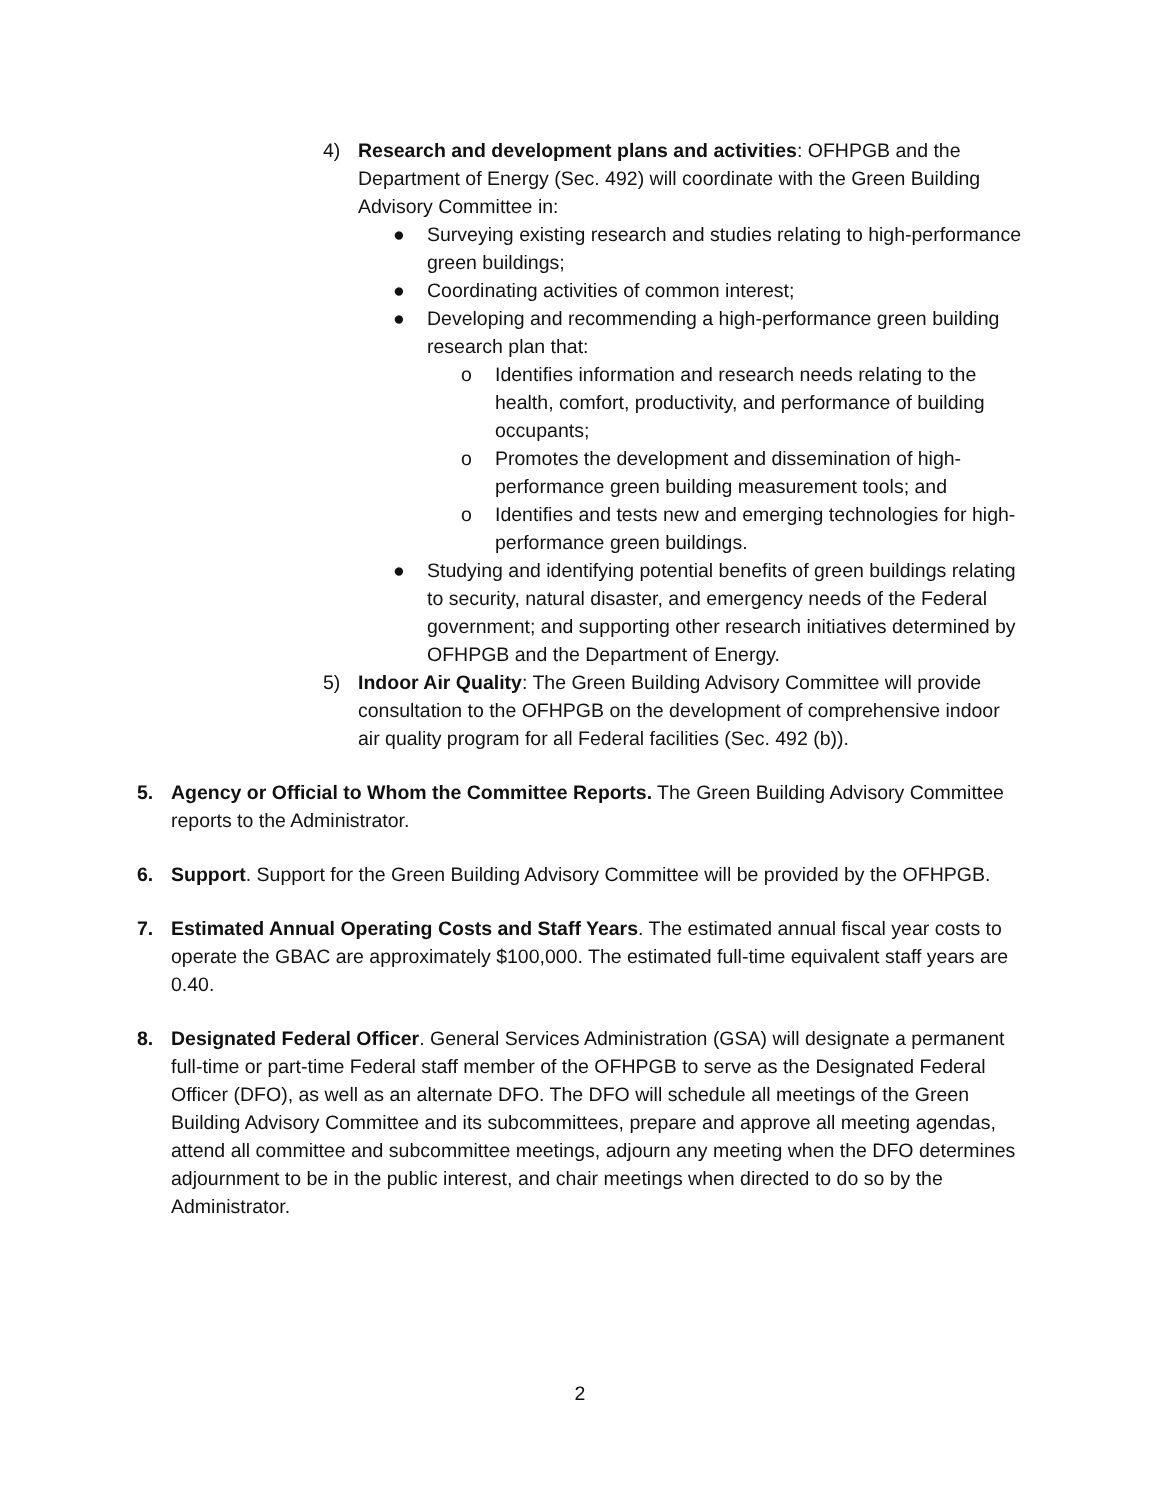4) Research and development plans and activities: OFHPGB and the Department of Energy (Sec. 492) will coordinate with the Green Building Advisory Committee in:
● Surveying existing research and studies relating to high-performance green buildings;
● Coordinating activities of common interest;
● Developing and recommending a high-performance green building research plan that:
o Identifies information and research needs relating to the health, comfort, productivity, and performance of building occupants;
o Promotes the development and dissemination of high-performance green building measurement tools; and
o Identifies and tests new and emerging technologies for high-performance green buildings.
● Studying and identifying potential benefits of green buildings relating to security, natural disaster, and emergency needs of the Federal government; and supporting other research initiatives determined by OFHPGB and the Department of Energy.
5) Indoor Air Quality: The Green Building Advisory Committee will provide consultation to the OFHPGB on the development of comprehensive indoor air quality program for all Federal facilities (Sec. 492 (b)).
5. Agency or Official to Whom the Committee Reports. The Green Building Advisory Committee reports to the Administrator.
6. Support. Support for the Green Building Advisory Committee will be provided by the OFHPGB.
7. Estimated Annual Operating Costs and Staff Years. The estimated annual fiscal year costs to operate the GBAC are approximately $100,000. The estimated full-time equivalent staff years are 0.40.
8. Designated Federal Officer. General Services Administration (GSA) will designate a permanent full-time or part-time Federal staff member of the OFHPGB to serve as the Designated Federal Officer (DFO), as well as an alternate DFO. The DFO will schedule all meetings of the Green Building Advisory Committee and its subcommittees, prepare and approve all meeting agendas, attend all committee and subcommittee meetings, adjourn any meeting when the DFO determines adjournment to be in the public interest, and chair meetings when directed to do so by the Administrator.
2